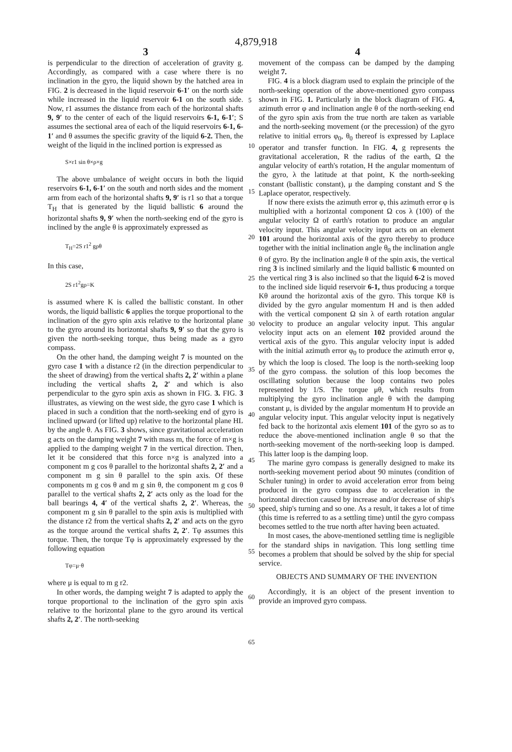4,879,918
3 4
is perpendicular to the direction of acceleration of gravity g. Accordingly, as compared with a case where there is no inclination in the gyro, the liquid shown by the hatched area in FIG. 2 is decreased in the liquid reservoir 6-1′ on the north side while increased in the liquid reservoir 6-1 on the south side. Now, r1 assumes the distance from each of the horizontal shafts 9, 9′ to the center of each of the liquid reservoirs 6-1, 6-1′; S assumes the sectional area of each of the liquid reservoirs 6-1, 6-1′ and θ assumes the specific gravity of the liquid 6-2. Then, the weight of the liquid in the inclined portion is expressed as
S×r1 sin θ×ρ×g
The above umbalance of weight occurs in both the liquid reservoirs 6-1, 6-1′ on the south and north sides and the moment arm from each of the horizontal shafts 9, 9′ is r1 so that a torque T<sub>H</sub> that is generated by the liquid ballistic 6 around the horizontal shafts 9, 9′ when the north-seeking end of the gyro is inclined by the angle θ is approximately expressed as
T<sub>H</sub>=2S r1<sup>2</sup> gρθ
In this case,
2S r1<sup>2</sup>gρ=K
is assumed where K is called the ballistic constant. In other words, the liquid ballistic 6 applies the torque proportional to the inclination of the gyro spin axis relative to the horizontal plane to the gyro around its horizontal shafts 9, 9′ so that the gyro is given the north-seeking torque, thus being made as a gyro compass.
On the other hand, the damping weight 7 is mounted on the gyro case 1 with a distance r2 (in the direction perpendicular to the sheet of drawing) from the vertical shafts 2, 2′ within a plane including the vertical shafts 2, 2′ and which is also perpendicular to the gyro spin axis as shown in FIG. 3. FIG. 3 illustrates, as viewing on the west side, the gyro case 1 which is placed in such a condition that the north-seeking end of gyro is inclined upward (or lifted up) relative to the horizontal plane HL by the angle θ. As FIG. 3 shows, since gravitational acceleration g acts on the damping weight 7 with mass m, the force of m×g is applied to the damping weight 7 in the vertical direction. Then, let it be considered that this force n×g is analyzed into a component m g cos θ parallel to the horizontal shafts 2, 2′ and a component m g sin θ parallel to the spin axis. Of these components m g cos θ and m g sin θ, the component m g cos θ parallel to the vertical shafts 2, 2′ acts only as the load for the ball bearings 4, 4′ of the vertical shafts 2, 2′. Whereas, the component m g sin θ parallel to the spin axis is multiplied with the distance r2 from the vertical shafts 2, 2′ and acts on the gyro as the torque around the vertical shafts 2, 2′. Tφ assumes this torque. Then, the torque Tφ is approximately expressed by the following equation
Tφ=μ·θ
where μ is equal to m g r2.
In other words, the damping weight 7 is adapted to apply the torque proportional to the inclination of the gyro spin axis relative to the horizontal plane to the gyro around its vertical shafts 2, 2′. The north-seeking
movement of the compass can be damped by the damping weight 7.
FIG. 4 is a block diagram used to explain the principle of the north-seeking operation of the above-mentioned gyro compass shown in FIG. 1. Particularly in the block diagram of FIG. 4, azimuth error φ and inclination angle θ of the north-seeking end of the gyro spin axis from the true north are taken as variable and the north-seeking movement (or the precession) of the gyro relative to initial errors φ<sub>0</sub>, θ<sub>0</sub> thereof is expressed by Laplace operator and transfer function. In FIG. 4, g represents the gravitational acceleration, R the radius of the earth, Ω the angular velocity of earth's rotation, H the angular momentum of the gyro, λ the latitude at that point, K the north-seeking constant (ballistic constant), μ the damping constant and S the Laplace operator, respectively.
If now there exists the azimuth error φ, this azimuth error φ is multiplied with a horizontal component Ω cos λ (100) of the angular velocity Ω of earth's rotation to produce an angular velocity input. This angular velocity input acts on an element 101 around the horizontal axis of the gyro thereby to produce together with the initial inclination angle θ<sub>0</sub> the inclination angle θ of gyro. By the inclination angle θ of the spin axis, the vertical ring 3 is inclined similarly and the liquid ballistic 6 mounted on the vertical ring 3 is also inclined so that the liquid 6-2 is moved to the inclined side liquid reservoir 6-1, thus producing a torque Kθ around the horizontal axis of the gyro. This torque Kθ is divided by the gyro angular momentum H and is then added with the vertical component Ω sin λ of earth rotation angular velocity to produce an angular velocity input. This angular velocity input acts on an element 102 provided around the vertical axis of the gyro. This angular velocity input is added with the initial azimuth error φ<sub>0</sub> to produce the azimuth error φ, by which the loop is closed. The loop is the north-seeking loop of the gyro compass. the solution of this loop becomes the oscillating solution because the loop contains two poles represented by 1/S. The torque μθ, which results from multiplying the gyro inclination angle θ with the damping constant μ, is divided by the angular momentum H to provide an angular velocity input. This angular velocity input is negatively fed back to the horizontal axis element 101 of the gyro so as to reduce the above-mentioned inclination angle θ so that the north-seeking movement of the north-seeking loop is damped. This latter loop is the damping loop.
The marine gyro compass is generally designed to make its north-seeking movement period about 90 minutes (condition of Schuler tuning) in order to avoid acceleration error from being produced in the gyro compass due to acceleration in the horizontal direction caused by increase and/or decrease of ship's speed, ship's turning and so one. As a result, it takes a lot of time (this time is referred to as a settling time) until the gyro compass becomes settled to the true north after having been actuated.
In most cases, the above-mentioned settling time is negligible for the standard ships in navigation. This long settling time becomes a problem that should be solved by the ship for special service.
OBJECTS AND SUMMARY OF THE INVENTION
Accordingly, it is an object of the present invention to provide an improved gyro compass.
5
10
15
20
25
30
35
40
45
50
55
60
65